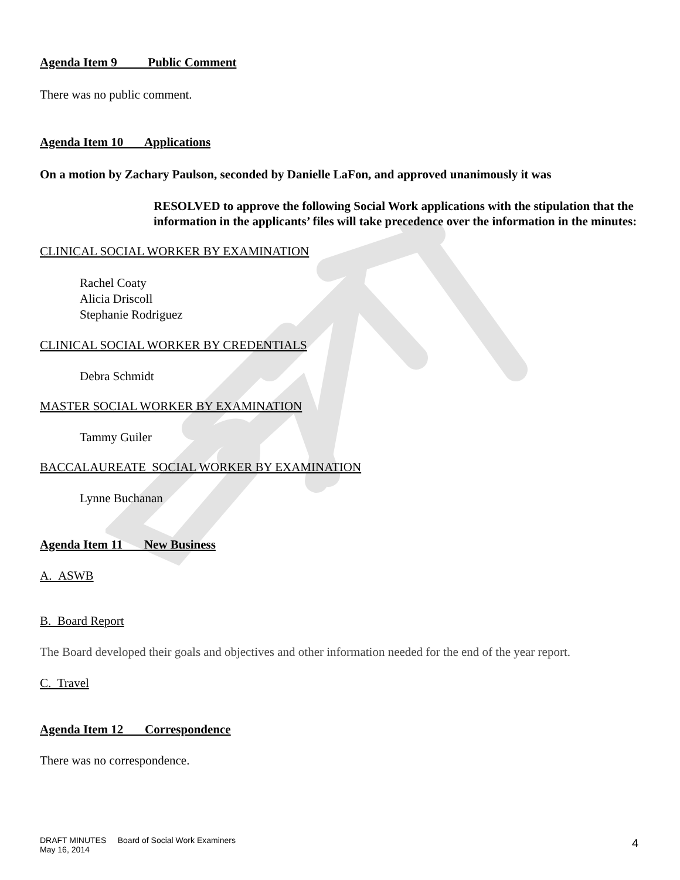Agenda Item 9 Public Comment
There was no public comment.
Agenda Item 10 Applications
On a motion by Zachary Paulson, seconded by Danielle LaFon, and approved unanimously it was
RESOLVED to approve the following Social Work applications with the stipulation that the information in the applicants’ files will take precedence over the information in the minutes:
CLINICAL SOCIAL WORKER BY EXAMINATION
Rachel Coaty
Alicia Driscoll
Stephanie Rodriguez
CLINICAL SOCIAL WORKER BY CREDENTIALS
Debra Schmidt
MASTER SOCIAL WORKER BY EXAMINATION
Tammy Guiler
BACCALAUREATE SOCIAL WORKER BY EXAMINATION
Lynne Buchanan
Agenda Item 11 New Business
A. ASWB
B. Board Report
The Board developed their goals and objectives and other information needed for the end of the year report.
C. Travel
Agenda Item 12 Correspondence
There was no correspondence.
DRAFT MINUTES Board of Social Work Examiners
May 16, 2014
4